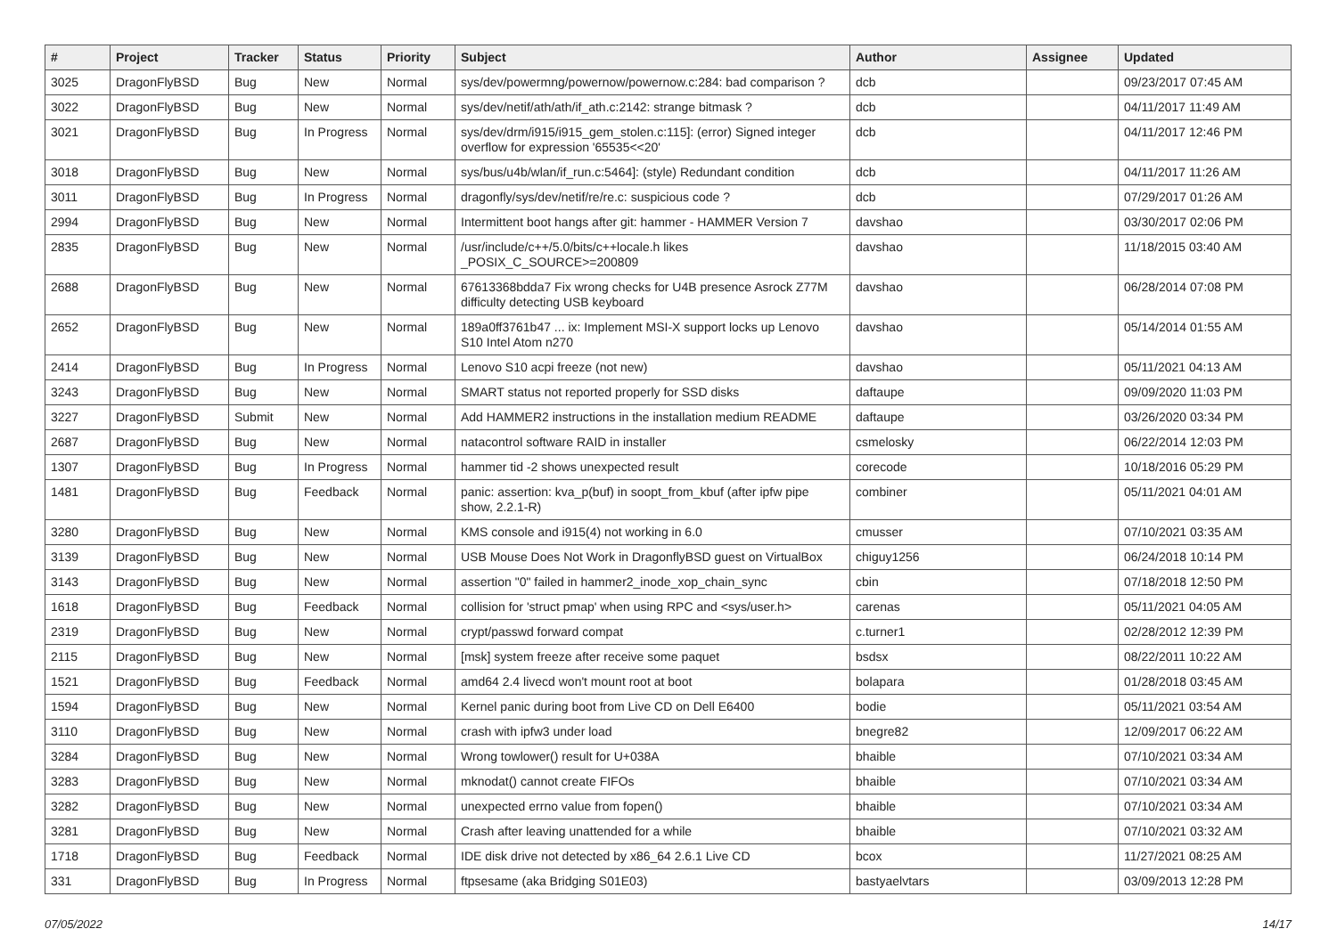| # | Project | Tracker | Status | Priority | Subject | Author | Assignee | Updated |
| --- | --- | --- | --- | --- | --- | --- | --- | --- |
| 3025 | DragonFlyBSD | Bug | New | Normal | sys/dev/powermng/powernow/powernow.c:284: bad comparison ? | dcb | | 09/23/2017 07:45 AM |
| 3022 | DragonFlyBSD | Bug | New | Normal | sys/dev/netif/ath/ath/if_ath.c:2142: strange bitmask ? | dcb | | 04/11/2017 11:49 AM |
| 3021 | DragonFlyBSD | Bug | In Progress | Normal | sys/dev/drm/i915/i915_gem_stolen.c:115]: (error) Signed integer overflow for expression '65535<<20' | dcb | | 04/11/2017 12:46 PM |
| 3018 | DragonFlyBSD | Bug | New | Normal | sys/bus/u4b/wlan/if_run.c:5464]: (style) Redundant condition | dcb | | 04/11/2017 11:26 AM |
| 3011 | DragonFlyBSD | Bug | In Progress | Normal | dragonfly/sys/dev/netif/re/re.c: suspicious code ? | dcb | | 07/29/2017 01:26 AM |
| 2994 | DragonFlyBSD | Bug | New | Normal | Intermittent boot hangs after git: hammer - HAMMER Version 7 | davshao | | 03/30/2017 02:06 PM |
| 2835 | DragonFlyBSD | Bug | New | Normal | /usr/include/c++/5.0/bits/c++locale.h likes _POSIX_C_SOURCE>=200809 | davshao | | 11/18/2015 03:40 AM |
| 2688 | DragonFlyBSD | Bug | New | Normal | 67613368bdda7 Fix wrong checks for U4B presence Asrock Z77M difficulty detecting USB keyboard | davshao | | 06/28/2014 07:08 PM |
| 2652 | DragonFlyBSD | Bug | New | Normal | 189a0ff3761b47 ... ix: Implement MSI-X support locks up Lenovo S10 Intel Atom n270 | davshao | | 05/14/2014 01:55 AM |
| 2414 | DragonFlyBSD | Bug | In Progress | Normal | Lenovo S10 acpi freeze (not new) | davshao | | 05/11/2021 04:13 AM |
| 3243 | DragonFlyBSD | Bug | New | Normal | SMART status not reported properly for SSD disks | daftaupe | | 09/09/2020 11:03 PM |
| 3227 | DragonFlyBSD | Submit | New | Normal | Add HAMMER2 instructions in the installation medium README | daftaupe | | 03/26/2020 03:34 PM |
| 2687 | DragonFlyBSD | Bug | New | Normal | natacontrol software RAID in installer | csmelosky | | 06/22/2014 12:03 PM |
| 1307 | DragonFlyBSD | Bug | In Progress | Normal | hammer tid -2 shows unexpected result | corecode | | 10/18/2016 05:29 PM |
| 1481 | DragonFlyBSD | Bug | Feedback | Normal | panic: assertion: kva_p(buf) in soopt_from_kbuf (after ipfw pipe show, 2.2.1-R) | combiner | | 05/11/2021 04:01 AM |
| 3280 | DragonFlyBSD | Bug | New | Normal | KMS console and i915(4) not working in 6.0 | cmusser | | 07/10/2021 03:35 AM |
| 3139 | DragonFlyBSD | Bug | New | Normal | USB Mouse Does Not Work in DragonflyBSD guest on VirtualBox | chiguy1256 | | 06/24/2018 10:14 PM |
| 3143 | DragonFlyBSD | Bug | New | Normal | assertion "0" failed in hammer2_inode_xop_chain_sync | cbin | | 07/18/2018 12:50 PM |
| 1618 | DragonFlyBSD | Bug | Feedback | Normal | collision for 'struct pmap' when using RPC and <sys/user.h> | carenas | | 05/11/2021 04:05 AM |
| 2319 | DragonFlyBSD | Bug | New | Normal | crypt/passwd forward compat | c.turner1 | | 02/28/2012 12:39 PM |
| 2115 | DragonFlyBSD | Bug | New | Normal | [msk] system freeze after receive some paquet | bsdsx | | 08/22/2011 10:22 AM |
| 1521 | DragonFlyBSD | Bug | Feedback | Normal | amd64 2.4 livecd won't mount root at boot | bolapara | | 01/28/2018 03:45 AM |
| 1594 | DragonFlyBSD | Bug | New | Normal | Kernel panic during boot from Live CD on Dell E6400 | bodie | | 05/11/2021 03:54 AM |
| 3110 | DragonFlyBSD | Bug | New | Normal | crash with ipfw3 under load | bnegre82 | | 12/09/2017 06:22 AM |
| 3284 | DragonFlyBSD | Bug | New | Normal | Wrong towlower() result for U+038A | bhaible | | 07/10/2021 03:34 AM |
| 3283 | DragonFlyBSD | Bug | New | Normal | mknodat() cannot create FIFOs | bhaible | | 07/10/2021 03:34 AM |
| 3282 | DragonFlyBSD | Bug | New | Normal | unexpected errno value from fopen() | bhaible | | 07/10/2021 03:34 AM |
| 3281 | DragonFlyBSD | Bug | New | Normal | Crash after leaving unattended for a while | bhaible | | 07/10/2021 03:32 AM |
| 1718 | DragonFlyBSD | Bug | Feedback | Normal | IDE disk drive not detected by x86_64 2.6.1 Live CD | bcox | | 11/27/2021 08:25 AM |
| 331 | DragonFlyBSD | Bug | In Progress | Normal | ftpsesame (aka Bridging S01E03) | bastyaelvtars | | 03/09/2013 12:28 PM |
07/05/2022 14/17